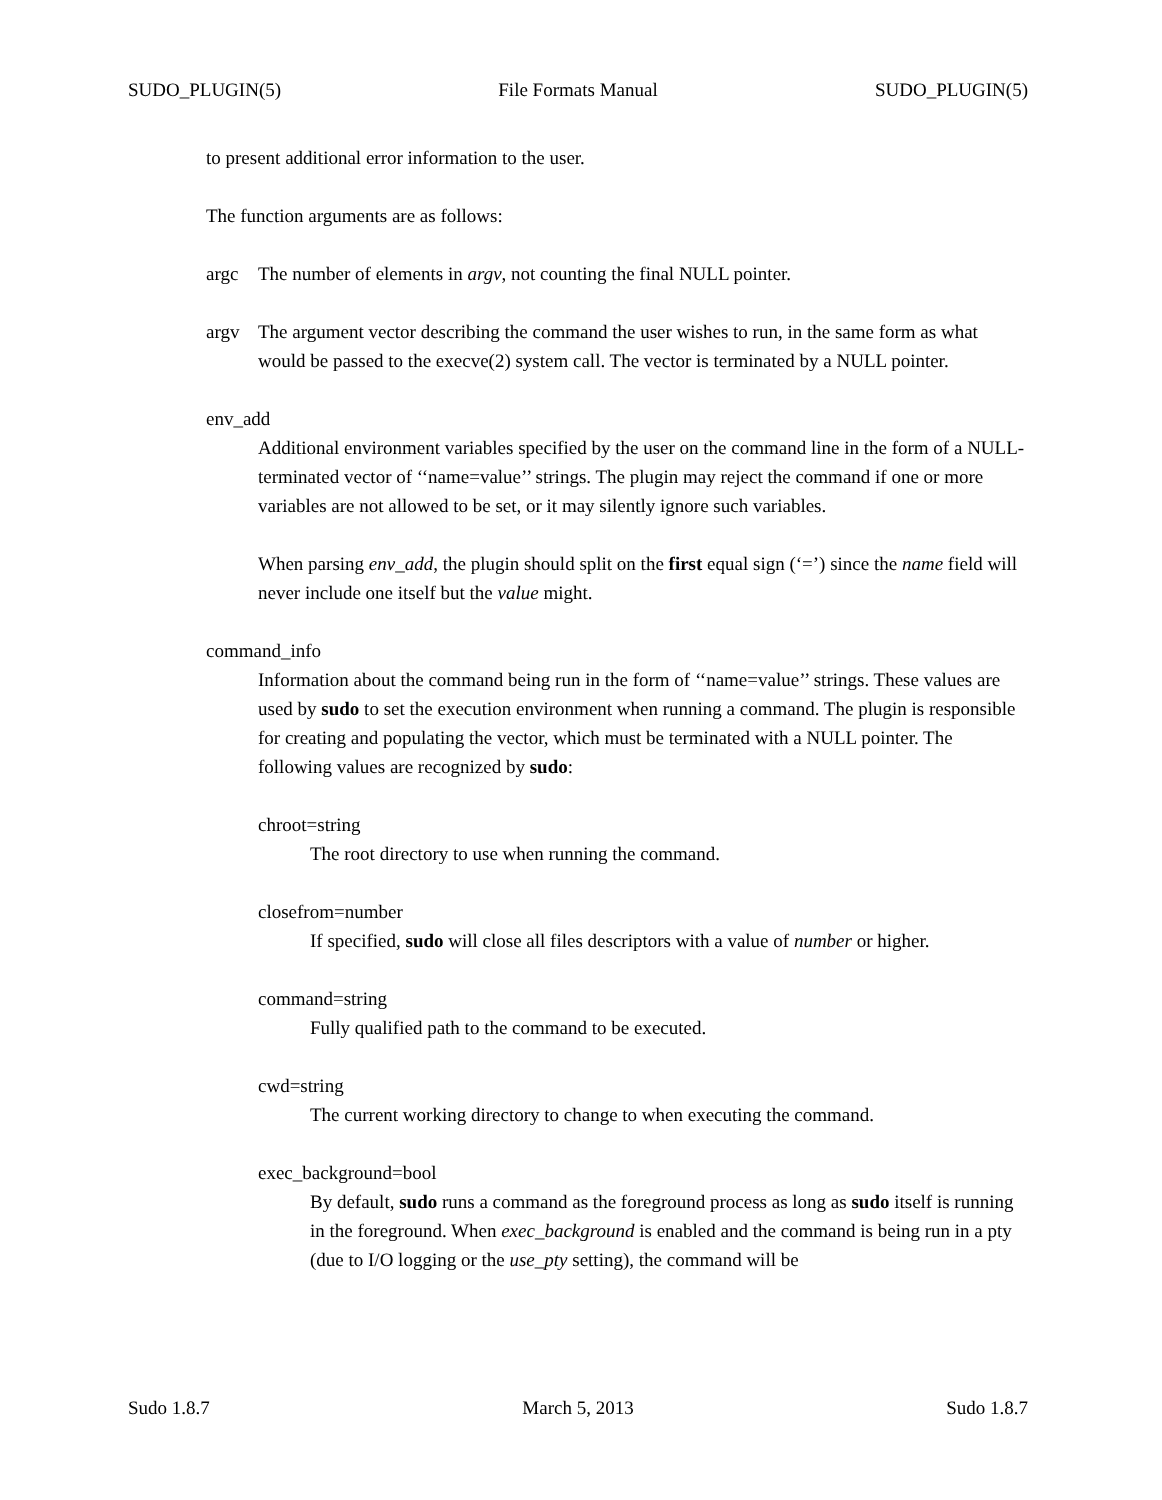SUDO_PLUGIN(5) File Formats Manual SUDO_PLUGIN(5)
to present additional error information to the user.
The function arguments are as follows:
argc The number of elements in argv, not counting the final NULL pointer.
argv The argument vector describing the command the user wishes to run, in the same form as what would be passed to the execve(2) system call. The vector is terminated by a NULL pointer.
env_add
Additional environment variables specified by the user on the command line in the form of a NULL-terminated vector of ‘‘name=value’’ strings. The plugin may reject the command if one or more variables are not allowed to be set, or it may silently ignore such variables.
When parsing env_add, the plugin should split on the first equal sign (‘=’) since the name field will never include one itself but the value might.
command_info
Information about the command being run in the form of ‘‘name=value’’ strings. These values are used by sudo to set the execution environment when running a command. The plugin is responsible for creating and populating the vector, which must be terminated with a NULL pointer. The following values are recognized by sudo:
chroot=string
The root directory to use when running the command.
closefrom=number
If specified, sudo will close all files descriptors with a value of number or higher.
command=string
Fully qualified path to the command to be executed.
cwd=string
The current working directory to change to when executing the command.
exec_background=bool
By default, sudo runs a command as the foreground process as long as sudo itself is running in the foreground. When exec_background is enabled and the command is being run in a pty (due to I/O logging or the use_pty setting), the command will be
Sudo 1.8.7 March 5, 2013 Sudo 1.8.7